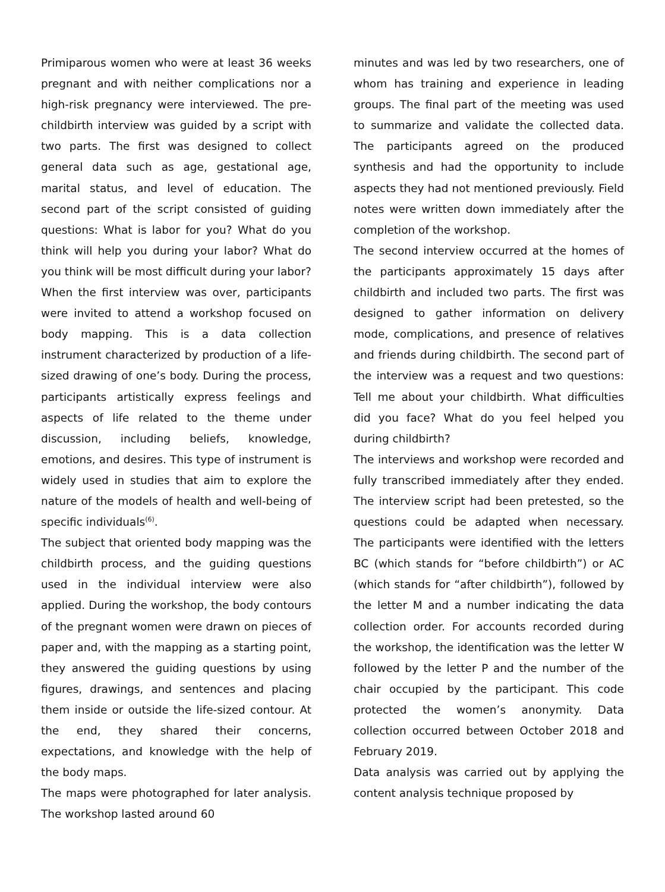Primiparous women who were at least 36 weeks pregnant and with neither complications nor a high-risk pregnancy were interviewed. The pre-childbirth interview was guided by a script with two parts. The first was designed to collect general data such as age, gestational age, marital status, and level of education. The second part of the script consisted of guiding questions: What is labor for you? What do you think will help you during your labor? What do you think will be most difficult during your labor?
When the first interview was over, participants were invited to attend a workshop focused on body mapping. This is a data collection instrument characterized by production of a life-sized drawing of one’s body. During the process, participants artistically express feelings and aspects of life related to the theme under discussion, including beliefs, knowledge, emotions, and desires. This type of instrument is widely used in studies that aim to explore the nature of the models of health and well-being of specific individuals<sup>(6)</sup>.
The subject that oriented body mapping was the childbirth process, and the guiding questions used in the individual interview were also applied. During the workshop, the body contours of the pregnant women were drawn on pieces of paper and, with the mapping as a starting point, they answered the guiding questions by using figures, drawings, and sentences and placing them inside or outside the life-sized contour. At the end, they shared their concerns, expectations, and knowledge with the help of the body maps.
The maps were photographed for later analysis. The workshop lasted around 60
minutes and was led by two researchers, one of whom has training and experience in leading groups. The final part of the meeting was used to summarize and validate the collected data. The participants agreed on the produced synthesis and had the opportunity to include aspects they had not mentioned previously. Field notes were written down immediately after the completion of the workshop.
The second interview occurred at the homes of the participants approximately 15 days after childbirth and included two parts. The first was designed to gather information on delivery mode, complications, and presence of relatives and friends during childbirth. The second part of the interview was a request and two questions: Tell me about your childbirth. What difficulties did you face? What do you feel helped you during childbirth?
The interviews and workshop were recorded and fully transcribed immediately after they ended. The interview script had been pretested, so the questions could be adapted when necessary. The participants were identified with the letters BC (which stands for “before childbirth”) or AC (which stands for “after childbirth”), followed by the letter M and a number indicating the data collection order. For accounts recorded during the workshop, the identification was the letter W followed by the letter P and the number of the chair occupied by the participant. This code protected the women’s anonymity. Data collection occurred between October 2018 and February 2019.
Data analysis was carried out by applying the content analysis technique proposed by